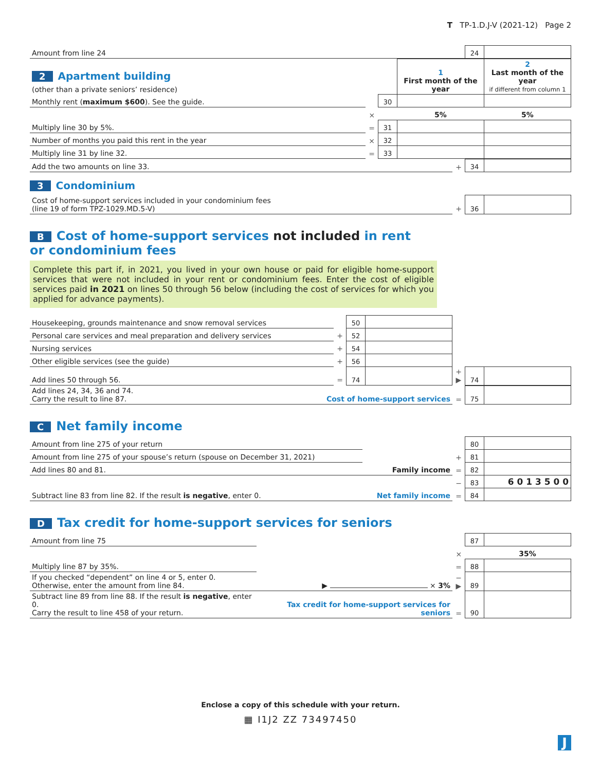T TP-1.D.J-V (2021-12) Page 2
| Amount from line 24 | 24 | |
| 2 Apartment building (other than a private seniors’ residence) | | | 1 First month of the year | 2 Last month of the year if different from column 1 |
| Monthly rent ( maximum $600 ). See the guide. | | 30 | | |
| | × | | 5% | 5% |
| Multiply line 30 by 5%. | = | 31 | | |
| Number of months you paid this rent in the year | × | 32 | | |
| Multiply line 31 by line 32. | = | 33 | | |
| Add the two amounts on line 33. | + | 34 | |
3 Condominium
| Cost of home-support services included in your condominium fees (line 19 of form TPZ-1029.MD.5-V) | + | 36 | |
B Cost of home-support services not included in rent
or condominium fees
Complete this part if, in 2021, you lived in your own house or paid for eligible home-support services that were not included in your rent or condominium fees. Enter the cost of eligible services paid in 2021 on lines 50 through 56 below (including the cost of services for which you applied for advance payments).
| Housekeeping, grounds maintenance and snow removal services | | 50 | | | | |
| Personal care services and meal preparation and delivery services | + | 52 | | | | |
| Nursing services | + | 54 | | | | |
| Other eligible services (see the guide) | + | 56 | | | | |
| Add lines 50 through 56. | = | 74 | | + ▶ | 74 | |
| Add lines 24, 34, 36 and 74. Carry the result to line 87. | Cost of home-support services | = | 75 | |
C Net family income
| Amount from line 275 of your return | | | 80 | |
| Amount from line 275 of your spouse’s return (spouse on December 31, 2021) | | + | 81 | |
| Add lines 80 and 81. | Family income | = | 82 | |
| | | − | 83 | 6 0 1 3 5 0 0 |
| Subtract line 83 from line 82. If the result is negative , enter 0. | Net family income | = | 84 | |
D Tax credit for home-support services for seniors
| Amount from line 75 | | | 87 | |
| | | × | | 35% |
| Multiply line 87 by 35%. | | = | 88 | |
| If you checked “dependent” on line 4 or 5, enter 0. Otherwise, enter the amount from line 84. | ▶ × 3% | − ▶ | 89 | |
| Subtract line 89 from line 88. If the result is negative , enter 0. Carry the result to line 458 of your return. | Tax credit for home-support services for seniors | = | 90 | |
Enclose a copy of this schedule with your return.
▦ I1J2 ZZ 73497450
J